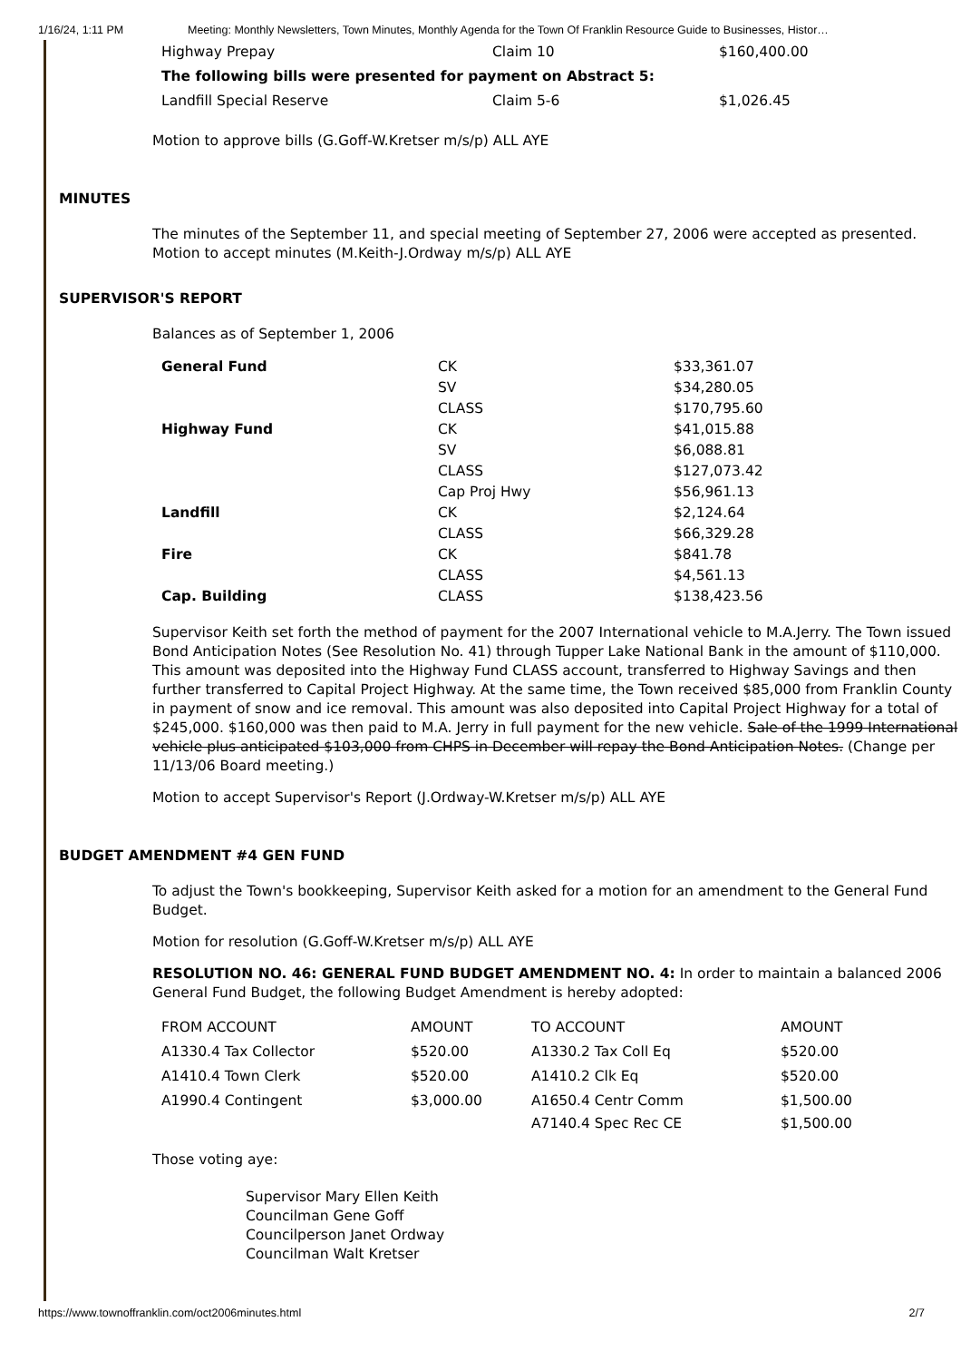1/16/24, 1:11 PM Meeting: Monthly Newsletters, Town Minutes, Monthly Agenda for the Town Of Franklin Resource Guide to Businesses, Histor…
| Highway Prepay | Claim 10 | $160,400.00 |
| The following bills were presented for payment on Abstract 5: | | |
| Landfill Special Reserve | Claim 5-6 | $1,026.45 |
Motion to approve bills (G.Goff-W.Kretser m/s/p) ALL AYE
MINUTES
The minutes of the September 11, and special meeting of September 27, 2006 were accepted as presented. Motion to accept minutes (M.Keith-J.Ordway m/s/p) ALL AYE
SUPERVISOR'S REPORT
Balances as of September 1, 2006
| General Fund | CK | $33,361.07 |
| | SV | $34,280.05 |
| | CLASS | $170,795.60 |
| Highway Fund | CK | $41,015.88 |
| | SV | $6,088.81 |
| | CLASS | $127,073.42 |
| | Cap Proj Hwy | $56,961.13 |
| Landfill | CK | $2,124.64 |
| | CLASS | $66,329.28 |
| Fire | CK | $841.78 |
| | CLASS | $4,561.13 |
| Cap. Building | CLASS | $138,423.56 |
Supervisor Keith set forth the method of payment for the 2007 International vehicle to M.A.Jerry. The Town issued Bond Anticipation Notes (See Resolution No. 41) through Tupper Lake National Bank in the amount of $110,000. This amount was deposited into the Highway Fund CLASS account, transferred to Highway Savings and then further transferred to Capital Project Highway. At the same time, the Town received $85,000 from Franklin County in payment of snow and ice removal. This amount was also deposited into Capital Project Highway for a total of $245,000. $160,000 was then paid to M.A. Jerry in full payment for the new vehicle. Sale of the 1999 International vehicle plus anticipated $103,000 from CHPS in December will repay the Bond Anticipation Notes. (Change per 11/13/06 Board meeting.)
Motion to accept Supervisor's Report (J.Ordway-W.Kretser m/s/p) ALL AYE
BUDGET AMENDMENT #4 GEN FUND
To adjust the Town's bookkeeping, Supervisor Keith asked for a motion for an amendment to the General Fund Budget.
Motion for resolution (G.Goff-W.Kretser m/s/p) ALL AYE
RESOLUTION NO. 46: GENERAL FUND BUDGET AMENDMENT NO. 4: In order to maintain a balanced 2006 General Fund Budget, the following Budget Amendment is hereby adopted:
| FROM ACCOUNT | AMOUNT | TO ACCOUNT | AMOUNT |
| A1330.4 Tax Collector | $520.00 | A1330.2 Tax Coll Eq | $520.00 |
| A1410.4 Town Clerk | $520.00 | A1410.2 Clk Eq | $520.00 |
| A1990.4 Contingent | $3,000.00 | A1650.4 Centr Comm | $1,500.00 |
| | | A7140.4 Spec Rec CE | $1,500.00 |
Those voting aye:
Supervisor Mary Ellen Keith
Councilman Gene Goff
Councilperson Janet Ordway
Councilman Walt Kretser
https://www.townoffranklin.com/oct2006minutes.html 2/7